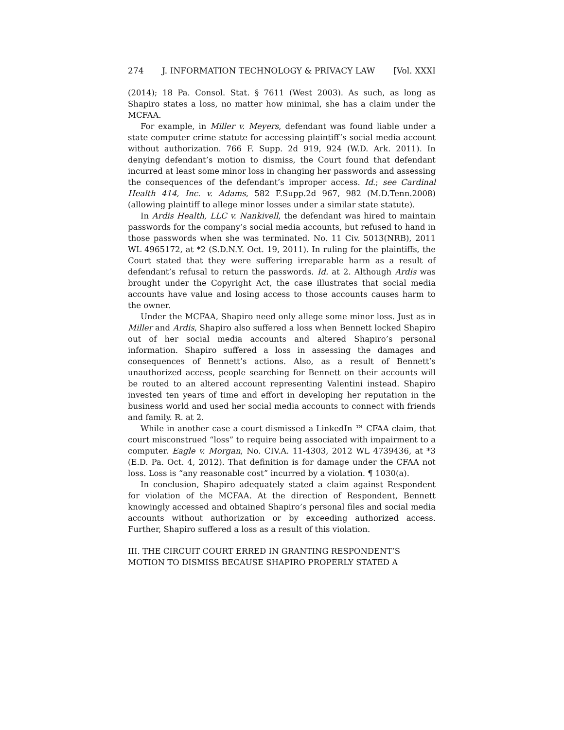274 J. INFORMATION TECHNOLOGY & PRIVACY LAW [Vol. XXXI
(2014); 18 Pa. Consol. Stat. § 7611 (West 2003). As such, as long as Shapiro states a loss, no matter how minimal, she has a claim under the MCFAA.
For example, in Miller v. Meyers, defendant was found liable under a state computer crime statute for accessing plaintiff’s social media account without authorization. 766 F. Supp. 2d 919, 924 (W.D. Ark. 2011). In denying defendant’s motion to dismiss, the Court found that defendant incurred at least some minor loss in changing her passwords and assessing the consequences of the defendant’s improper access. Id.; see Cardinal Health 414, Inc. v. Adams, 582 F.Supp.2d 967, 982 (M.D.Tenn.2008) (allowing plaintiff to allege minor losses under a similar state statute).
In Ardis Health, LLC v. Nankivell, the defendant was hired to maintain passwords for the company’s social media accounts, but refused to hand in those passwords when she was terminated. No. 11 Civ. 5013(NRB), 2011 WL 4965172, at *2 (S.D.N.Y. Oct. 19, 2011). In ruling for the plaintiffs, the Court stated that they were suffering irreparable harm as a result of defendant’s refusal to return the passwords. Id. at 2. Although Ardis was brought under the Copyright Act, the case illustrates that social media accounts have value and losing access to those accounts causes harm to the owner.
Under the MCFAA, Shapiro need only allege some minor loss. Just as in Miller and Ardis, Shapiro also suffered a loss when Bennett locked Shapiro out of her social media accounts and altered Shapiro’s personal information. Shapiro suffered a loss in assessing the damages and consequences of Bennett’s actions. Also, as a result of Bennett’s unauthorized access, people searching for Bennett on their accounts will be routed to an altered account representing Valentini instead. Shapiro invested ten years of time and effort in developing her reputation in the business world and used her social media accounts to connect with friends and family. R. at 2.
While in another case a court dismissed a LinkedIn ™ CFAA claim, that court misconstrued “loss” to require being associated with impairment to a computer. Eagle v. Morgan, No. CIV.A. 11-4303, 2012 WL 4739436, at *3 (E.D. Pa. Oct. 4, 2012). That definition is for damage under the CFAA not loss. Loss is “any reasonable cost” incurred by a violation. ¶ 1030(a).
In conclusion, Shapiro adequately stated a claim against Respondent for violation of the MCFAA. At the direction of Respondent, Bennett knowingly accessed and obtained Shapiro’s personal files and social media accounts without authorization or by exceeding authorized access. Further, Shapiro suffered a loss as a result of this violation.
III. THE CIRCUIT COURT ERRED IN GRANTING RESPONDENT’S MOTION TO DISMISS BECAUSE SHAPIRO PROPERLY STATED A